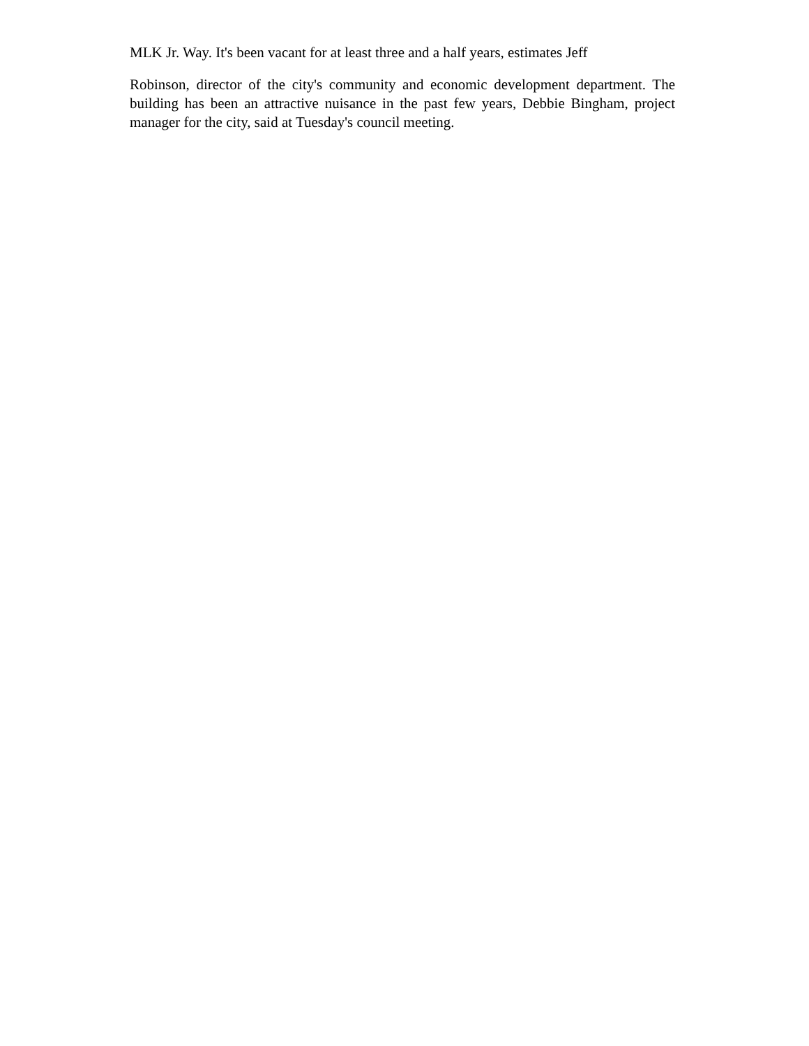MLK Jr. Way. It's been vacant for at least three and a half years, estimates Jeff
Robinson, director of the city's community and economic development department. The building has been an attractive nuisance in the past few years, Debbie Bingham, project manager for the city, said at Tuesday's council meeting.